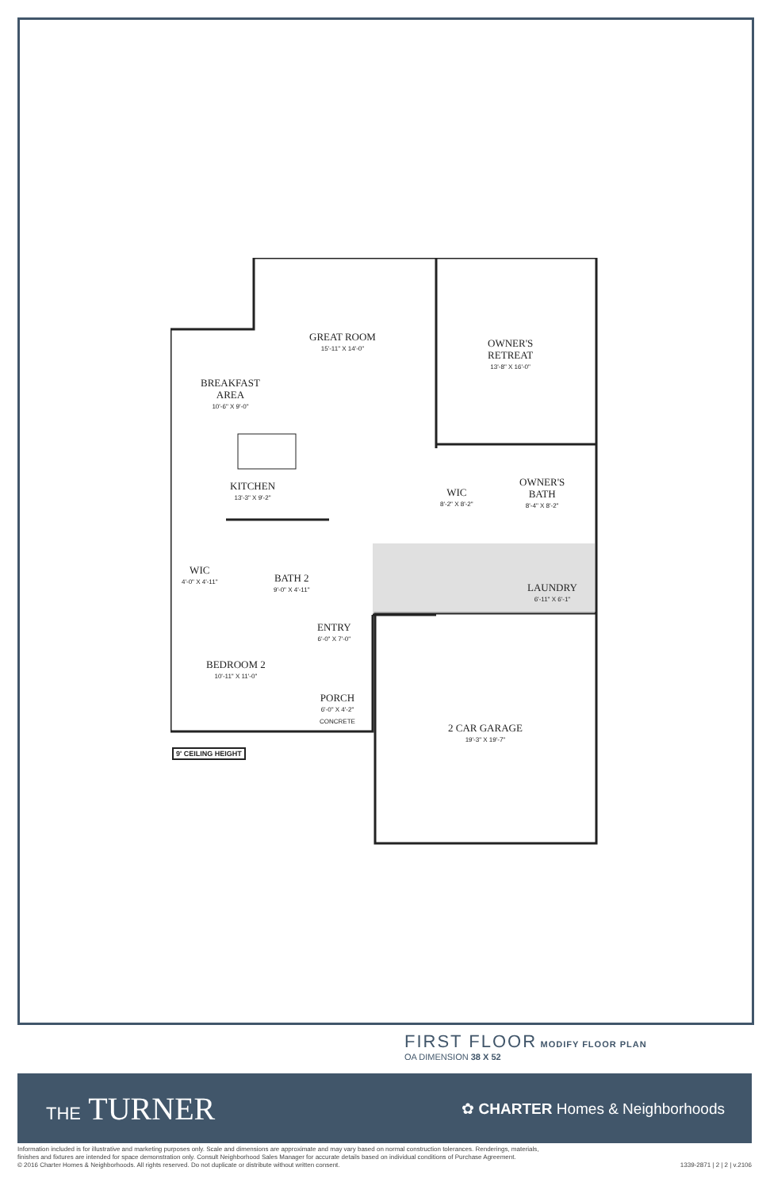GREAT ROOM
15'-11" X 14'-0"
OWNER'S
RETREAT
13'-8" X 16'-0"
BREAKFAST
AREA
10'-6" X 9'-0"
KITCHEN
13'-3" X 9'-2"
WIC
8'-2" X 8'-2"
OWNER'S
BATH
8'-4" X 8'-2"
WIC
4'-0" X 4'-11"
BATH 2
9'-0" X 4'-11"
LAUNDRY
6'-11" X 6'-1"
ENTRY
6'-0" X 7'-0"
BEDROOM 2
10'-11" X 11'-0"
PORCH
6'-0" X 4'-2"
CONCRETE
2 CAR GARAGE
19'-3" X 19'-7"
9' CEILING HEIGHT
FIRST FLOOR MODIFY FLOOR PLAN
OA DIMENSION 38 X 52
THE TURNER
✿ CHARTER Homes & Neighborhoods
Information included is for illustrative and marketing purposes only. Scale and dimensions are approximate and may vary based on normal construction tolerances. Renderings, materials,
finishes and fixtures are intended for space demonstration only. Consult Neighborhood Sales Manager for accurate details based on individual conditions of Purchase Agreement.
© 2016 Charter Homes & Neighborhoods. All rights reserved. Do not duplicate or distribute without written consent. 1339-2871 | 2 | 2 | v.2106